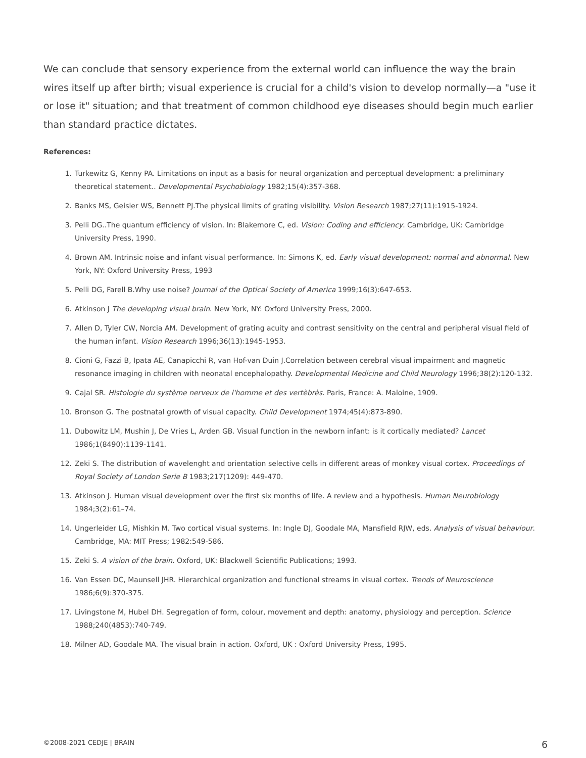We can conclude that sensory experience from the external world can influence the way the brain wires itself up after birth; visual experience is crucial for a child's vision to develop normally—a "use it or lose it" situation; and that treatment of common childhood eye diseases should begin much earlier than standard practice dictates.
References:
1. Turkewitz G, Kenny PA. Limitations on input as a basis for neural organization and perceptual development: a preliminary theoretical statement.. Developmental Psychobiology 1982;15(4):357-368.
2. Banks MS, Geisler WS, Bennett PJ.The physical limits of grating visibility. Vision Research 1987;27(11):1915-1924.
3. Pelli DG..The quantum efficiency of vision. In: Blakemore C, ed. Vision: Coding and efficiency. Cambridge, UK: Cambridge University Press, 1990.
4. Brown AM. Intrinsic noise and infant visual performance. In: Simons K, ed. Early visual development: normal and abnormal. New York, NY: Oxford University Press, 1993
5. Pelli DG, Farell B.Why use noise? Journal of the Optical Society of America 1999;16(3):647-653.
6. Atkinson J The developing visual brain. New York, NY: Oxford University Press, 2000.
7. Allen D, Tyler CW, Norcia AM. Development of grating acuity and contrast sensitivity on the central and peripheral visual field of the human infant. Vision Research 1996;36(13):1945-1953.
8. Cioni G, Fazzi B, Ipata AE, Canapicchi R, van Hof-van Duin J.Correlation between cerebral visual impairment and magnetic resonance imaging in children with neonatal encephalopathy. Developmental Medicine and Child Neurology 1996;38(2):120-132.
9. Cajal SR. Histologie du système nerveux de l'homme et des vertèbrès. Paris, France: A. Maloine, 1909.
10. Bronson G. The postnatal growth of visual capacity. Child Development 1974;45(4):873-890.
11. Dubowitz LM, Mushin J, De Vries L, Arden GB. Visual function in the newborn infant: is it cortically mediated? Lancet 1986;1(8490):1139-1141.
12. Zeki S. The distribution of wavelenght and orientation selective cells in different areas of monkey visual cortex. Proceedings of Royal Society of London Serie B 1983;217(1209): 449-470.
13. Atkinson J. Human visual development over the first six months of life. A review and a hypothesis. Human Neurobiology 1984;3(2):61–74.
14. Ungerleider LG, Mishkin M. Two cortical visual systems. In: Ingle DJ, Goodale MA, Mansfield RJW, eds. Analysis of visual behaviour. Cambridge, MA: MIT Press; 1982:549-586.
15. Zeki S. A vision of the brain. Oxford, UK: Blackwell Scientific Publications; 1993.
16. Van Essen DC, Maunsell JHR. Hierarchical organization and functional streams in visual cortex. Trends of Neuroscience 1986;6(9):370-375.
17. Livingstone M, Hubel DH. Segregation of form, colour, movement and depth: anatomy, physiology and perception. Science 1988;240(4853):740-749.
18. Milner AD, Goodale MA. The visual brain in action. Oxford, UK : Oxford University Press, 1995.
©2008-2021 CEDJE | BRAIN 6